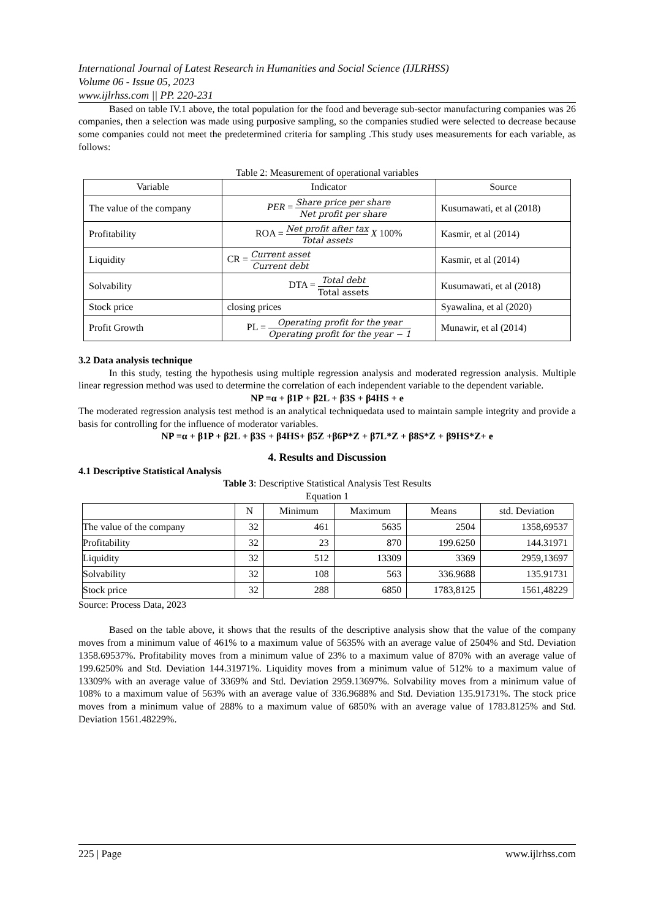International Journal of Latest Research in Humanities and Social Science (IJLRHSS)
Volume 06 - Issue 05, 2023
www.ijlrhss.com || PP. 220-231
Based on table IV.1 above, the total population for the food and beverage sub-sector manufacturing companies was 26 companies, then a selection was made using purposive sampling, so the companies studied were selected to decrease because some companies could not meet the predetermined criteria for sampling .This study uses measurements for each variable, as follows:
Table 2: Measurement of operational variables
| Variable | Indicator | Source |
| --- | --- | --- |
| The value of the company | PER = Share price per share Net profit per share | Kusumawati, et al (2018) |
| Profitability | ROA = Net profit after tax Total assets X 100% | Kasmir, et al (2014) |
| Liquidity | CR = Current asset Current debt | Kasmir, et al (2014) |
| Solvability | DTA = Total debt Total assets | Kusumawati, et al (2018) |
| Stock price | closing prices | Syawalina, et al (2020) |
| Profit Growth | PL = Operating profit for the year Operating profit for the year − 1 | Munawir, et al (2014) |
3.2 Data analysis technique
In this study, testing the hypothesis using multiple regression analysis and moderated regression analysis. Multiple linear regression method was used to determine the correlation of each independent variable to the dependent variable.
NP =α + β1P + β2L + β3S + β4HS + e
The moderated regression analysis test method is an analytical techniquedata used to maintain sample integrity and provide a basis for controlling for the influence of moderator variables.
NP =α + β1P + β2L + β3S + β4HS+ β5Z +β6P*Z + β7L*Z + β8S*Z + β9HS*Z+ e
4. Results and Discussion
4.1 Descriptive Statistical Analysis
Table 3: Descriptive Statistical Analysis Test Results
Equation 1
| | N | Minimum | Maximum | Means | std. Deviation |
| --- | --- | --- | --- | --- | --- |
| The value of the company | 32 | 461 | 5635 | 2504 | 1358,69537 |
| Profitability | 32 | 23 | 870 | 199.6250 | 144.31971 |
| Liquidity | 32 | 512 | 13309 | 3369 | 2959,13697 |
| Solvability | 32 | 108 | 563 | 336.9688 | 135.91731 |
| Stock price | 32 | 288 | 6850 | 1783,8125 | 1561,48229 |
Source: Process Data, 2023
Based on the table above, it shows that the results of the descriptive analysis show that the value of the company moves from a minimum value of 461% to a maximum value of 5635% with an average value of 2504% and Std. Deviation 1358.69537%. Profitability moves from a minimum value of 23% to a maximum value of 870% with an average value of 199.6250% and Std. Deviation 144.31971%. Liquidity moves from a minimum value of 512% to a maximum value of 13309% with an average value of 3369% and Std. Deviation 2959.13697%. Solvability moves from a minimum value of 108% to a maximum value of 563% with an average value of 336.9688% and Std. Deviation 135.91731%. The stock price moves from a minimum value of 288% to a maximum value of 6850% with an average value of 1783.8125% and Std. Deviation 1561.48229%.
225 | Page www.ijlrhss.com